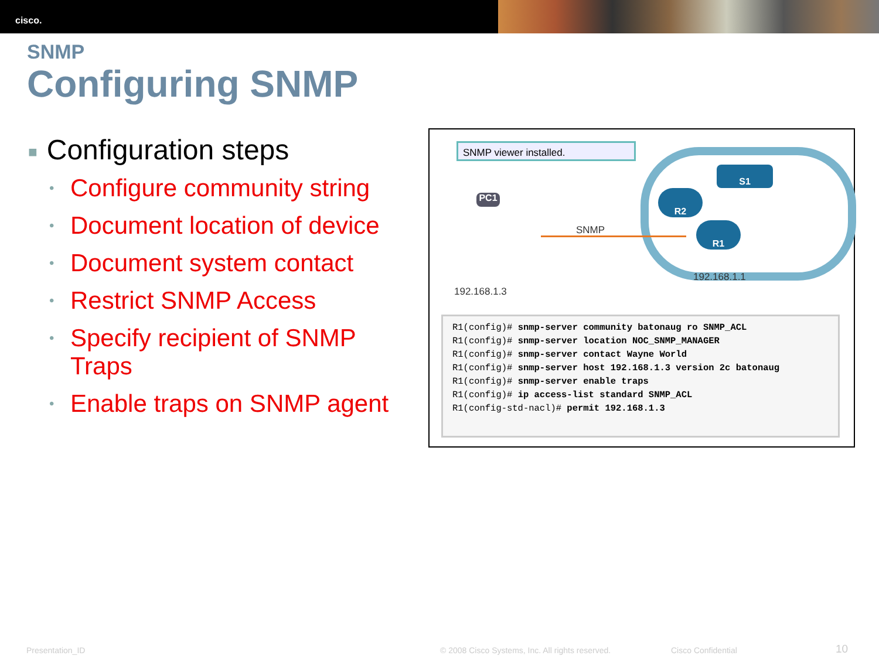cisco.
SNMP
Configuring SNMP
■ Configuration steps
• Configure community string
• Document location of device
• Document system contact
• Restrict SNMP Access
• Specify recipient of SNMP Traps
• Enable traps on SNMP agent
SNMP viewer installed.
PC1
S1
R2
R1
SNMP
192.168.1.1
192.168.1.3
R1(config)# snmp-server community batonaug ro SNMP_ACL
R1(config)# snmp-server location NOC_SNMP_MANAGER
R1(config)# snmp-server contact Wayne World
R1(config)# snmp-server host 192.168.1.3 version 2c batonaug
R1(config)# snmp-server enable traps
R1(config)# ip access-list standard SNMP_ACL
R1(config-std-nacl)# permit 192.168.1.3
Presentation_ID
© 2008 Cisco Systems, Inc. All rights reserved.
Cisco Confidential 10